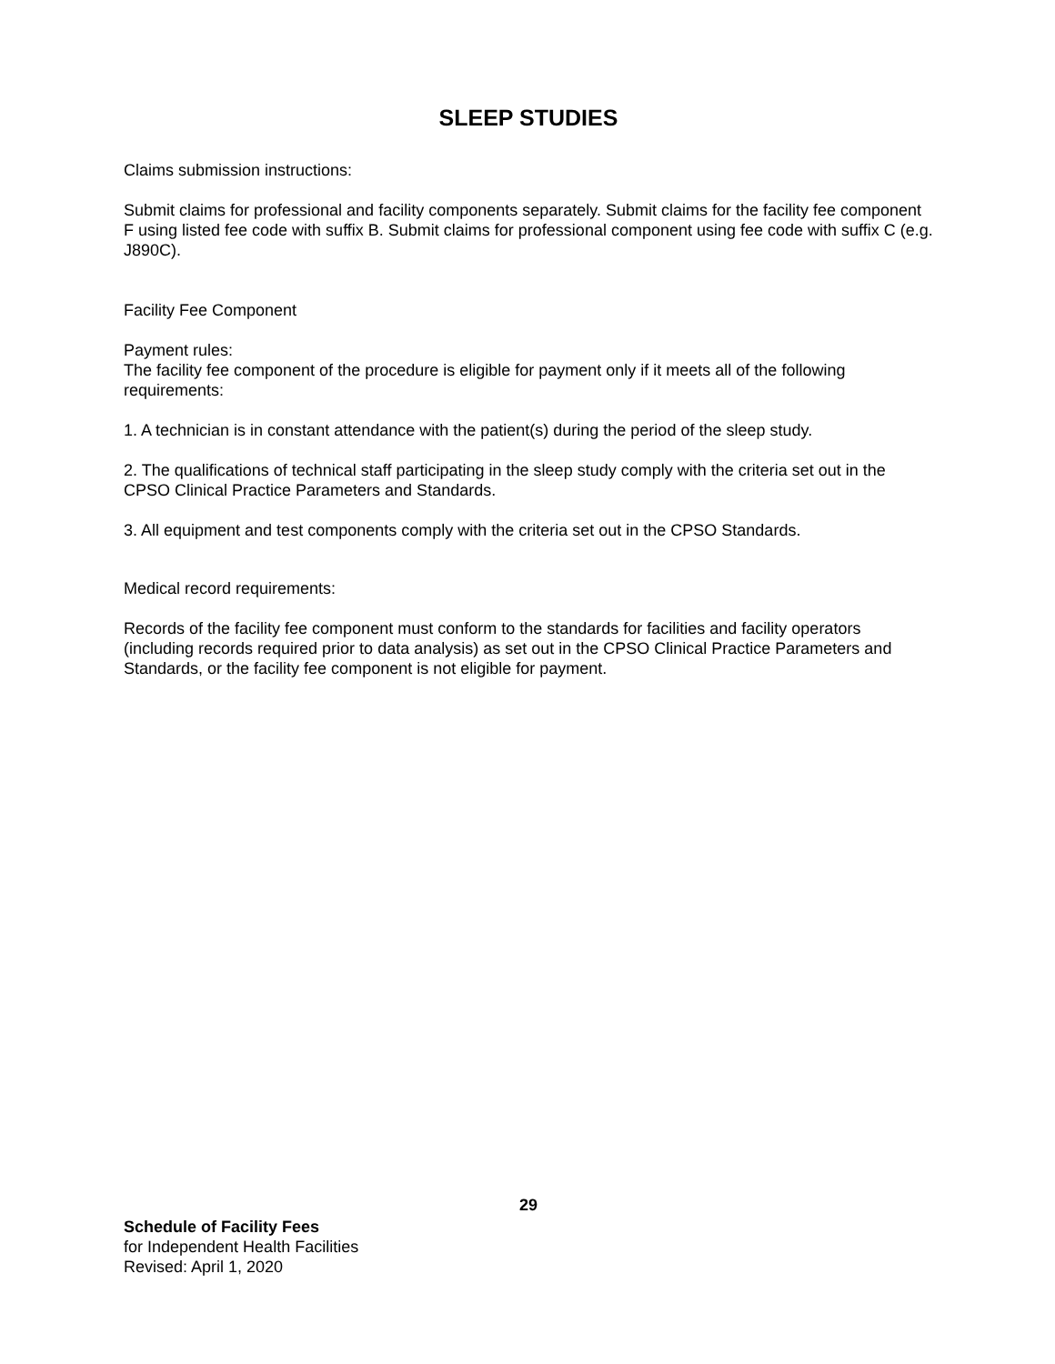SLEEP STUDIES
Claims submission instructions:
Submit claims for professional and facility components separately. Submit claims for the facility fee component F using listed fee code with suffix B. Submit claims for professional component using fee code with suffix C (e.g. J890C).
Facility Fee Component
Payment rules:
The facility fee component of the procedure is eligible for payment only if it meets all of the following requirements:
1. A technician is in constant attendance with the patient(s) during the period of the sleep study.
2. The qualifications of technical staff participating in the sleep study comply with the criteria set out in the CPSO Clinical Practice Parameters and Standards.
3. All equipment and test components comply with the criteria set out in the CPSO Standards.
Medical record requirements:
Records of the facility fee component must conform to the standards for facilities and facility operators (including records required prior to data analysis) as set out in the CPSO Clinical Practice Parameters and Standards, or the facility fee component is not eligible for payment.
29
Schedule of Facility Fees
for Independent Health Facilities
Revised: April 1, 2020